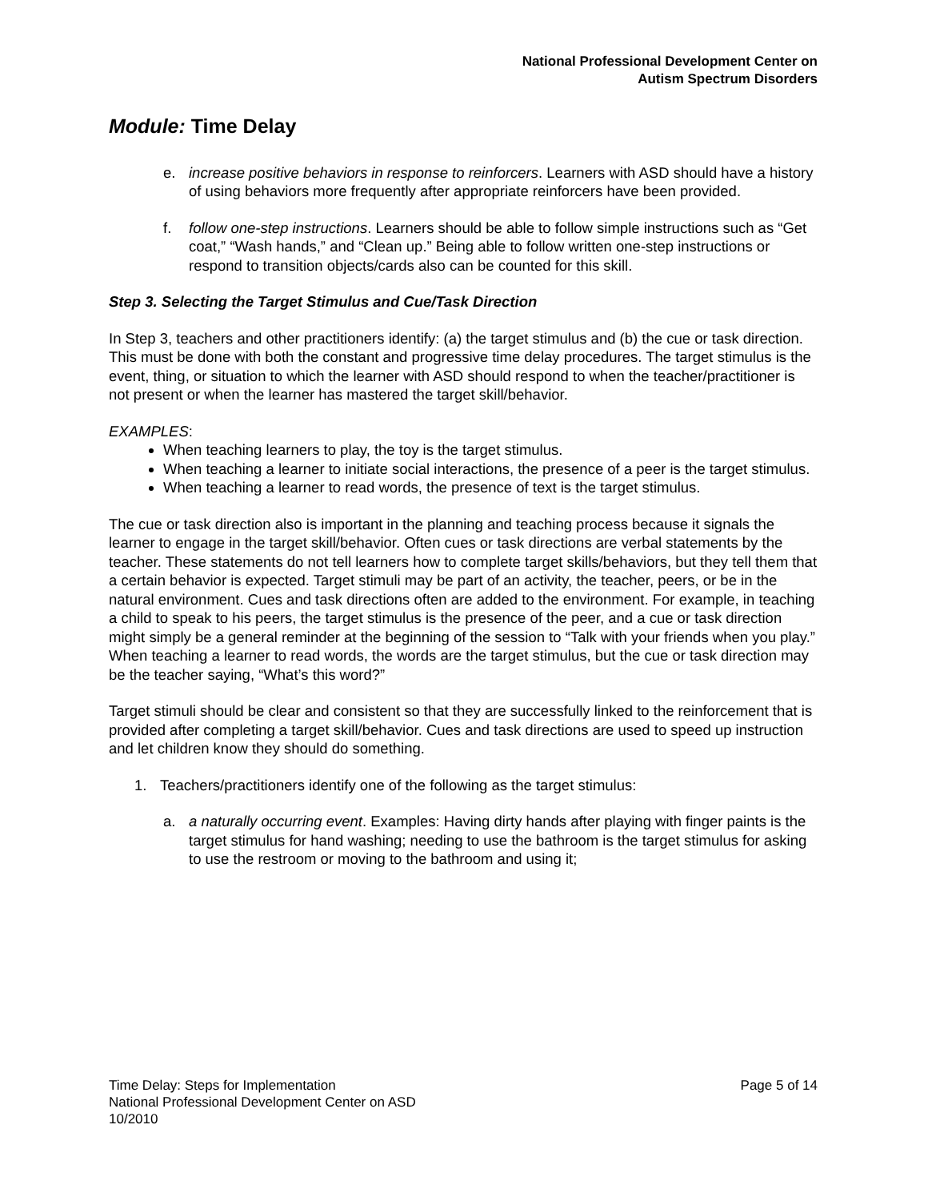National Professional Development Center on
Autism Spectrum Disorders
Module: Time Delay
e. increase positive behaviors in response to reinforcers. Learners with ASD should have a history of using behaviors more frequently after appropriate reinforcers have been provided.
f. follow one-step instructions. Learners should be able to follow simple instructions such as “Get coat,” “Wash hands,” and “Clean up.” Being able to follow written one-step instructions or respond to transition objects/cards also can be counted for this skill.
Step 3. Selecting the Target Stimulus and Cue/Task Direction
In Step 3, teachers and other practitioners identify: (a) the target stimulus and (b) the cue or task direction. This must be done with both the constant and progressive time delay procedures. The target stimulus is the event, thing, or situation to which the learner with ASD should respond to when the teacher/practitioner is not present or when the learner has mastered the target skill/behavior.
EXAMPLES:
When teaching learners to play, the toy is the target stimulus.
When teaching a learner to initiate social interactions, the presence of a peer is the target stimulus.
When teaching a learner to read words, the presence of text is the target stimulus.
The cue or task direction also is important in the planning and teaching process because it signals the learner to engage in the target skill/behavior. Often cues or task directions are verbal statements by the teacher. These statements do not tell learners how to complete target skills/behaviors, but they tell them that a certain behavior is expected. Target stimuli may be part of an activity, the teacher, peers, or be in the natural environment. Cues and task directions often are added to the environment. For example, in teaching a child to speak to his peers, the target stimulus is the presence of the peer, and a cue or task direction might simply be a general reminder at the beginning of the session to “Talk with your friends when you play.” When teaching a learner to read words, the words are the target stimulus, but the cue or task direction may be the teacher saying, “What’s this word?”
Target stimuli should be clear and consistent so that they are successfully linked to the reinforcement that is provided after completing a target skill/behavior. Cues and task directions are used to speed up instruction and let children know they should do something.
1. Teachers/practitioners identify one of the following as the target stimulus:
a. a naturally occurring event. Examples: Having dirty hands after playing with finger paints is the target stimulus for hand washing; needing to use the bathroom is the target stimulus for asking to use the restroom or moving to the bathroom and using it;
Time Delay: Steps for Implementation
National Professional Development Center on ASD
10/2010
Page 5 of 14